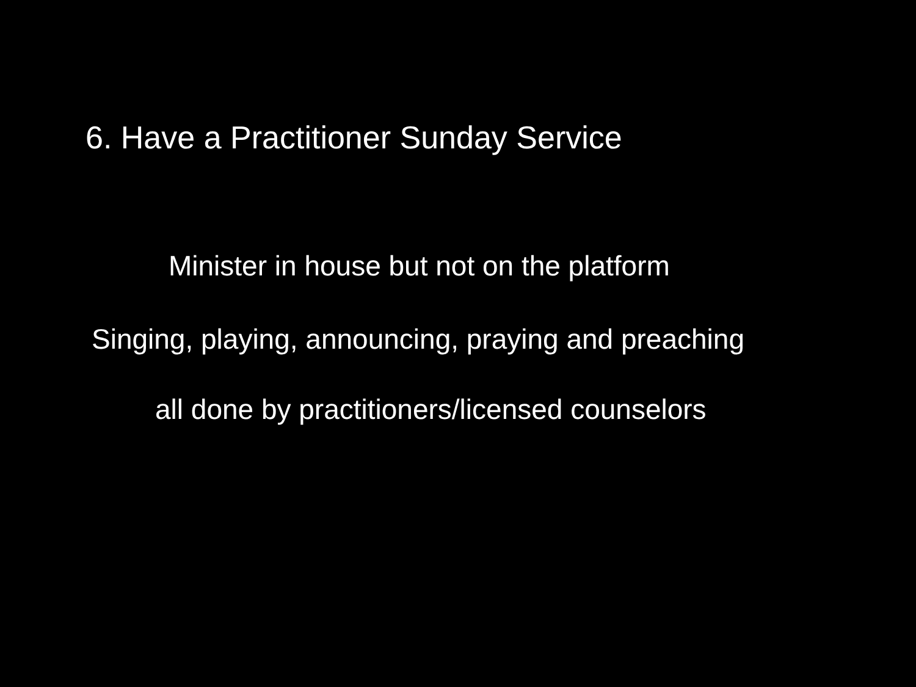6. Have a Practitioner Sunday Service
Minister in house but not on the platform
Singing, playing, announcing, praying and preaching
all done by practitioners/licensed counselors